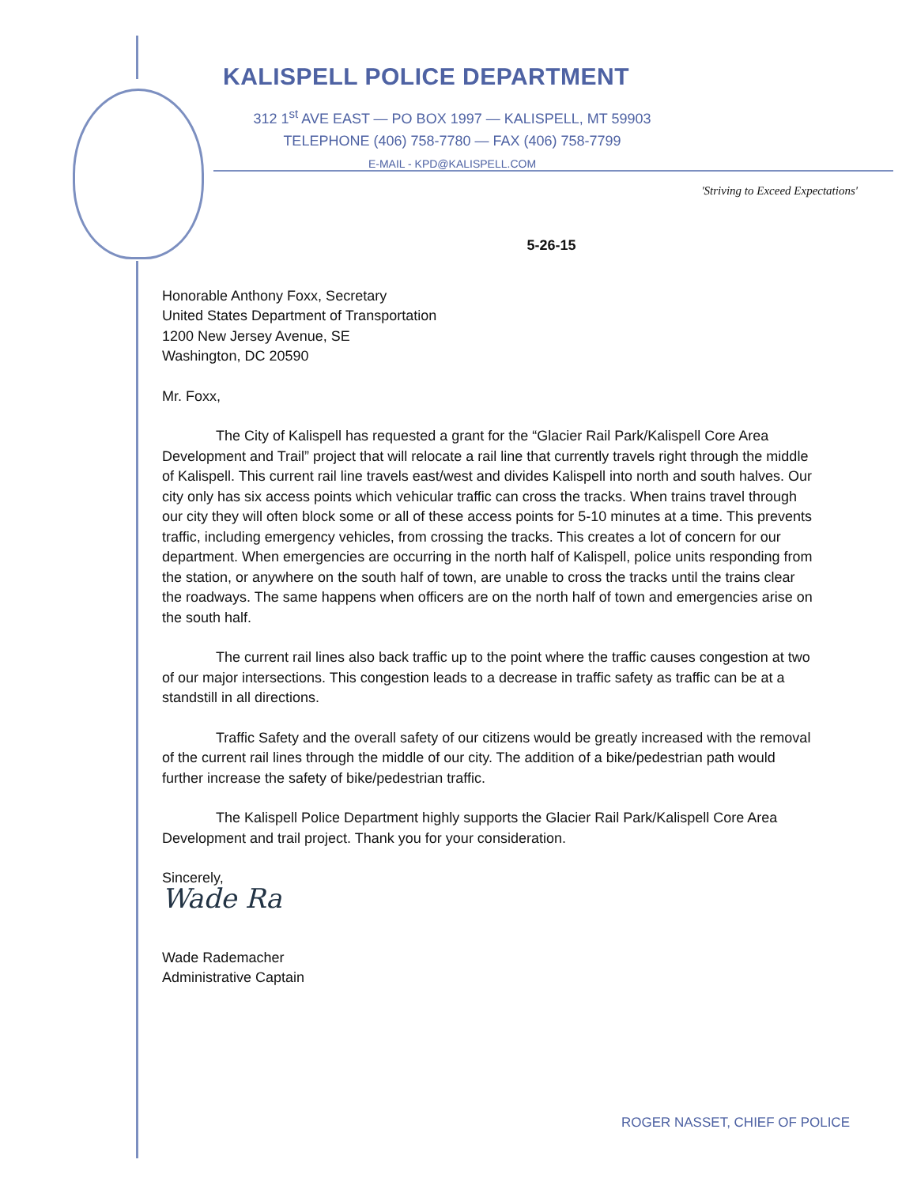KALISPELL POLICE DEPARTMENT
312 1<sup>st</sup> AVE EAST — PO BOX 1997 — KALISPELL, MT 59903
TELEPHONE (406) 758-7780 — FAX (406) 758-7799
E-MAIL - KPD@KALISPELL.COM
'Striving to Exceed Expectations'
5-26-15
Honorable Anthony Foxx, Secretary
United States Department of Transportation
1200 New Jersey Avenue, SE
Washington, DC 20590
Mr. Foxx,
The City of Kalispell has requested a grant for the “Glacier Rail Park/Kalispell Core Area Development and Trail” project that will relocate a rail line that currently travels right through the middle of Kalispell. This current rail line travels east/west and divides Kalispell into north and south halves. Our city only has six access points which vehicular traffic can cross the tracks. When trains travel through our city they will often block some or all of these access points for 5-10 minutes at a time. This prevents traffic, including emergency vehicles, from crossing the tracks. This creates a lot of concern for our department. When emergencies are occurring in the north half of Kalispell, police units responding from the station, or anywhere on the south half of town, are unable to cross the tracks until the trains clear the roadways. The same happens when officers are on the north half of town and emergencies arise on the south half.
The current rail lines also back traffic up to the point where the traffic causes congestion at two of our major intersections. This congestion leads to a decrease in traffic safety as traffic can be at a standstill in all directions.
Traffic Safety and the overall safety of our citizens would be greatly increased with the removal of the current rail lines through the middle of our city. The addition of a bike/pedestrian path would further increase the safety of bike/pedestrian traffic.
The Kalispell Police Department highly supports the Glacier Rail Park/Kalispell Core Area Development and trail project. Thank you for your consideration.
Sincerely,
Wade Ra
Wade Rademacher
Administrative Captain
ROGER NASSET, CHIEF OF POLICE